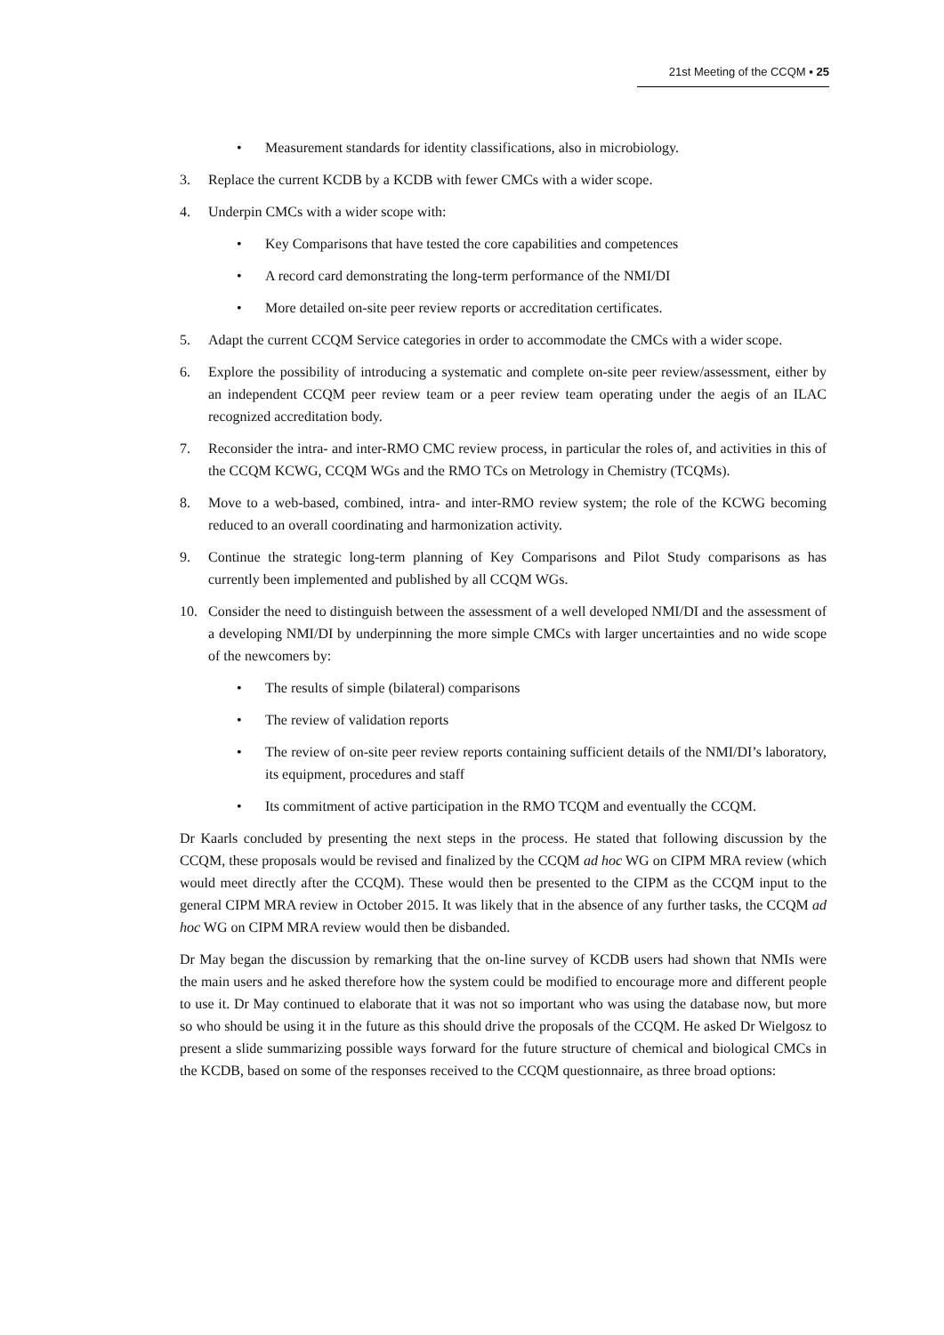21st Meeting of the CCQM ▪ 25
• Measurement standards for identity classifications, also in microbiology.
3. Replace the current KCDB by a KCDB with fewer CMCs with a wider scope.
4. Underpin CMCs with a wider scope with:
• Key Comparisons that have tested the core capabilities and competences
• A record card demonstrating the long-term performance of the NMI/DI
• More detailed on-site peer review reports or accreditation certificates.
5. Adapt the current CCQM Service categories in order to accommodate the CMCs with a wider scope.
6. Explore the possibility of introducing a systematic and complete on-site peer review/assessment, either by an independent CCQM peer review team or a peer review team operating under the aegis of an ILAC recognized accreditation body.
7. Reconsider the intra- and inter-RMO CMC review process, in particular the roles of, and activities in this of the CCQM KCWG, CCQM WGs and the RMO TCs on Metrology in Chemistry (TCQMs).
8. Move to a web-based, combined, intra- and inter-RMO review system; the role of the KCWG becoming reduced to an overall coordinating and harmonization activity.
9. Continue the strategic long-term planning of Key Comparisons and Pilot Study comparisons as has currently been implemented and published by all CCQM WGs.
10. Consider the need to distinguish between the assessment of a well developed NMI/DI and the assessment of a developing NMI/DI by underpinning the more simple CMCs with larger uncertainties and no wide scope of the newcomers by:
• The results of simple (bilateral) comparisons
• The review of validation reports
• The review of on-site peer review reports containing sufficient details of the NMI/DI’s laboratory, its equipment, procedures and staff
• Its commitment of active participation in the RMO TCQM and eventually the CCQM.
Dr Kaarls concluded by presenting the next steps in the process. He stated that following discussion by the CCQM, these proposals would be revised and finalized by the CCQM ad hoc WG on CIPM MRA review (which would meet directly after the CCQM). These would then be presented to the CIPM as the CCQM input to the general CIPM MRA review in October 2015. It was likely that in the absence of any further tasks, the CCQM ad hoc WG on CIPM MRA review would then be disbanded.
Dr May began the discussion by remarking that the on-line survey of KCDB users had shown that NMIs were the main users and he asked therefore how the system could be modified to encourage more and different people to use it. Dr May continued to elaborate that it was not so important who was using the database now, but more so who should be using it in the future as this should drive the proposals of the CCQM. He asked Dr Wielgosz to present a slide summarizing possible ways forward for the future structure of chemical and biological CMCs in the KCDB, based on some of the responses received to the CCQM questionnaire, as three broad options: